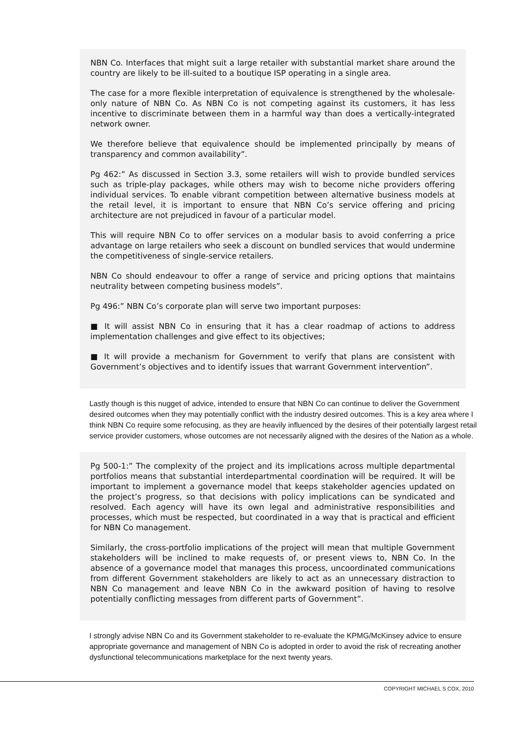NBN Co. Interfaces that might suit a large retailer with substantial market share around the country are likely to be ill-suited to a boutique ISP operating in a single area.
The case for a more flexible interpretation of equivalence is strengthened by the wholesale-only nature of NBN Co. As NBN Co is not competing against its customers, it has less incentive to discriminate between them in a harmful way than does a vertically-integrated network owner.
We therefore believe that equivalence should be implemented principally by means of transparency and common availability”.
Pg 462:” As discussed in Section 3.3, some retailers will wish to provide bundled services such as triple-play packages, while others may wish to become niche providers offering individual services. To enable vibrant competition between alternative business models at the retail level, it is important to ensure that NBN Co’s service offering and pricing architecture are not prejudiced in favour of a particular model.
This will require NBN Co to offer services on a modular basis to avoid conferring a price advantage on large retailers who seek a discount on bundled services that would undermine the competitiveness of single-service retailers.
NBN Co should endeavour to offer a range of service and pricing options that maintains neutrality between competing business models”.
Pg 496:” NBN Co’s corporate plan will serve two important purposes:
■ It will assist NBN Co in ensuring that it has a clear roadmap of actions to address implementation challenges and give effect to its objectives;
■ It will provide a mechanism for Government to verify that plans are consistent with Government’s objectives and to identify issues that warrant Government intervention”.
Lastly though is this nugget of advice, intended to ensure that NBN Co can continue to deliver the Government desired outcomes when they may potentially conflict with the industry desired outcomes. This is a key area where I think NBN Co require some refocusing, as they are heavily influenced by the desires of their potentially largest retail service provider customers, whose outcomes are not necessarily aligned with the desires of the Nation as a whole.
Pg 500-1:” The complexity of the project and its implications across multiple departmental portfolios means that substantial interdepartmental coordination will be required. It will be important to implement a governance model that keeps stakeholder agencies updated on the project’s progress, so that decisions with policy implications can be syndicated and resolved. Each agency will have its own legal and administrative responsibilities and processes, which must be respected, but coordinated in a way that is practical and efficient for NBN Co management.
Similarly, the cross-portfolio implications of the project will mean that multiple Government stakeholders will be inclined to make requests of, or present views to, NBN Co. In the absence of a governance model that manages this process, uncoordinated communications from different Government stakeholders are likely to act as an unnecessary distraction to NBN Co management and leave NBN Co in the awkward position of having to resolve potentially conflicting messages from different parts of Government”.
I strongly advise NBN Co and its Government stakeholder to re-evaluate the KPMG/McKinsey advice to ensure appropriate governance and management of NBN Co is adopted in order to avoid the risk of recreating another dysfunctional telecommunications marketplace for the next twenty years.
COPYRIGHT MICHAEL S COX, 2010